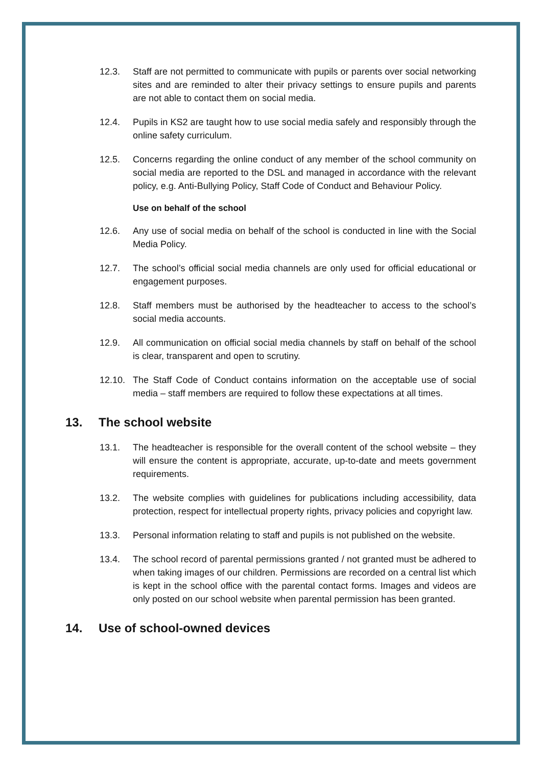12.3. Staff are not permitted to communicate with pupils or parents over social networking sites and are reminded to alter their privacy settings to ensure pupils and parents are not able to contact them on social media.
12.4. Pupils in KS2 are taught how to use social media safely and responsibly through the online safety curriculum.
12.5. Concerns regarding the online conduct of any member of the school community on social media are reported to the DSL and managed in accordance with the relevant policy, e.g. Anti-Bullying Policy, Staff Code of Conduct and Behaviour Policy.
Use on behalf of the school
12.6. Any use of social media on behalf of the school is conducted in line with the Social Media Policy.
12.7. The school’s official social media channels are only used for official educational or engagement purposes.
12.8. Staff members must be authorised by the headteacher to access to the school’s social media accounts.
12.9. All communication on official social media channels by staff on behalf of the school is clear, transparent and open to scrutiny.
12.10. The Staff Code of Conduct contains information on the acceptable use of social media – staff members are required to follow these expectations at all times.
13. The school website
13.1. The headteacher is responsible for the overall content of the school website – they will ensure the content is appropriate, accurate, up-to-date and meets government requirements.
13.2. The website complies with guidelines for publications including accessibility, data protection, respect for intellectual property rights, privacy policies and copyright law.
13.3. Personal information relating to staff and pupils is not published on the website.
13.4. The school record of parental permissions granted / not granted must be adhered to when taking images of our children. Permissions are recorded on a central list which is kept in the school office with the parental contact forms. Images and videos are only posted on our school website when parental permission has been granted.
14. Use of school-owned devices